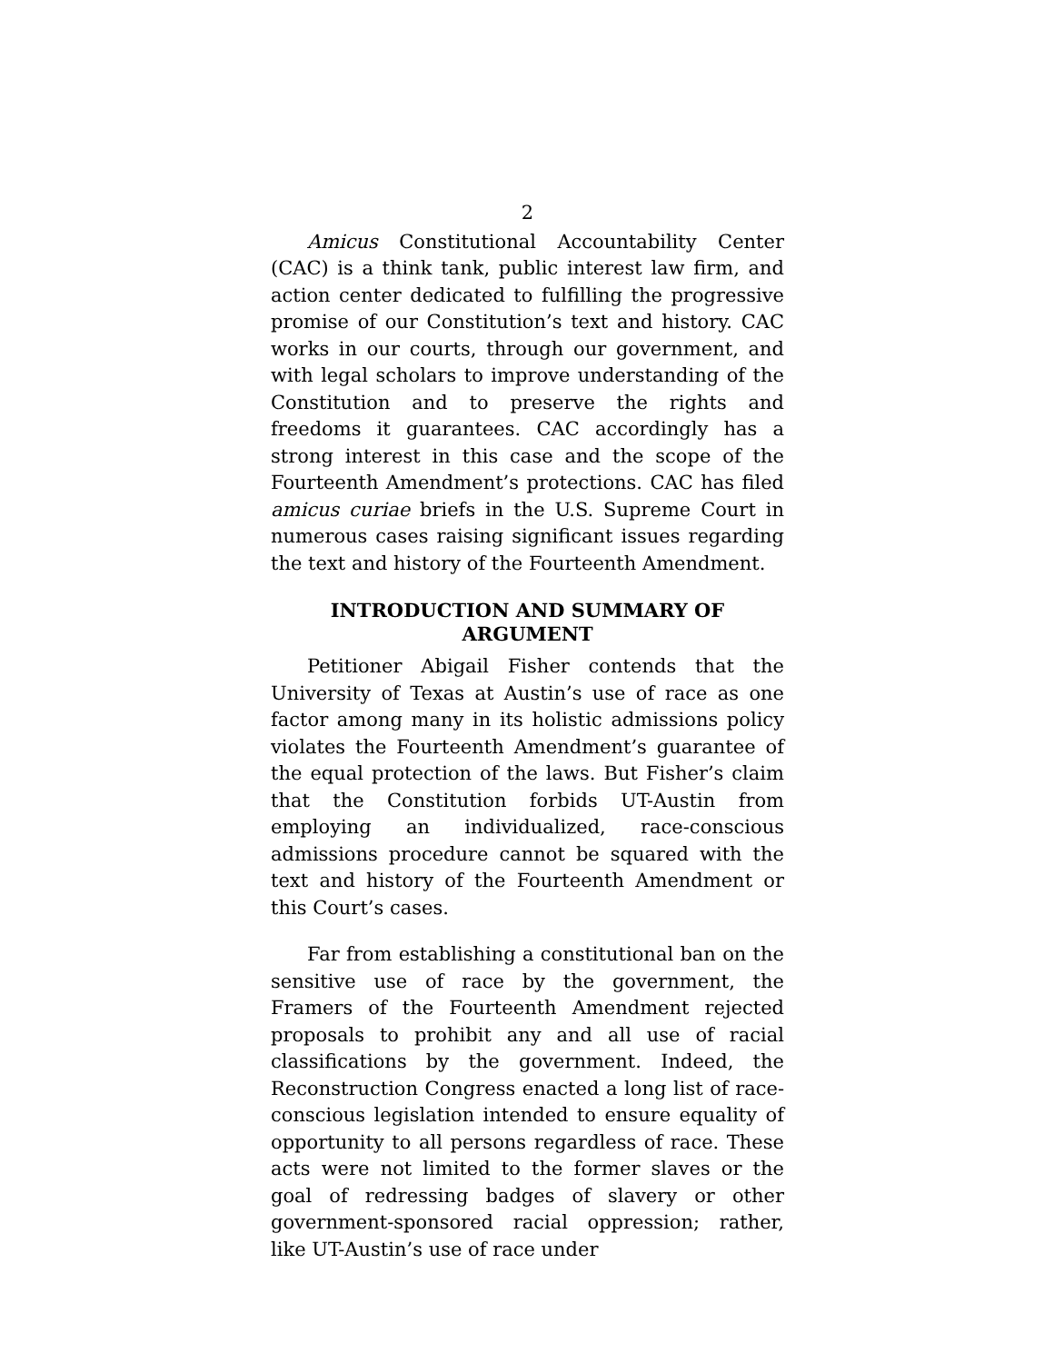2
Amicus Constitutional Accountability Center (CAC) is a think tank, public interest law firm, and action center dedicated to fulfilling the progressive promise of our Constitution’s text and history. CAC works in our courts, through our government, and with legal scholars to improve understanding of the Constitution and to preserve the rights and freedoms it guarantees. CAC accordingly has a strong interest in this case and the scope of the Fourteenth Amendment’s protections. CAC has filed amicus curiae briefs in the U.S. Supreme Court in numerous cases raising significant issues regarding the text and history of the Fourteenth Amendment.
INTRODUCTION AND SUMMARY OF ARGUMENT
Petitioner Abigail Fisher contends that the University of Texas at Austin’s use of race as one factor among many in its holistic admissions policy violates the Fourteenth Amendment’s guarantee of the equal protection of the laws. But Fisher’s claim that the Constitution forbids UT-Austin from employing an individualized, race-conscious admissions procedure cannot be squared with the text and history of the Fourteenth Amendment or this Court’s cases.
Far from establishing a constitutional ban on the sensitive use of race by the government, the Framers of the Fourteenth Amendment rejected proposals to prohibit any and all use of racial classifications by the government. Indeed, the Reconstruction Congress enacted a long list of race-conscious legislation intended to ensure equality of opportunity to all persons regardless of race. These acts were not limited to the former slaves or the goal of redressing badges of slavery or other government-sponsored racial oppression; rather, like UT-Austin’s use of race under